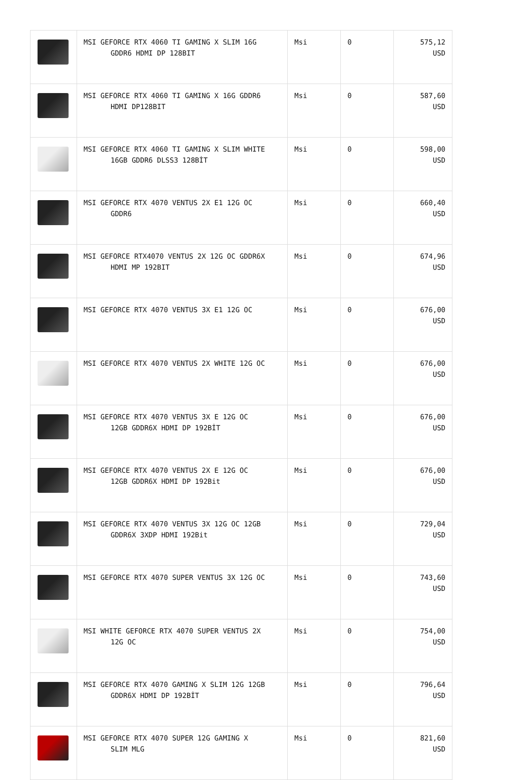| | MSI GEFORCE RTX 4060 TI GAMING X SLIM 16G GDDR6 HDMI DP 128BIT | Msi | 0 | 575,12 USD |
| | MSI GEFORCE RTX 4060 TI GAMING X 16G GDDR6 HDMI DP128BIT | Msi | 0 | 587,60 USD |
| | MSI GEFORCE RTX 4060 TI GAMING X SLIM WHITE 16GB GDDR6 DLSS3 128BİT | Msi | 0 | 598,00 USD |
| | MSI GEFORCE RTX 4070 VENTUS 2X E1 12G OC GDDR6 | Msi | 0 | 660,40 USD |
| | MSI GEFORCE RTX4070 VENTUS 2X 12G OC GDDR6X HDMI MP 192BIT | Msi | 0 | 674,96 USD |
| | MSI GEFORCE RTX 4070 VENTUS 3X E1 12G OC | Msi | 0 | 676,00 USD |
| | MSI GEFORCE RTX 4070 VENTUS 2X WHITE 12G OC | Msi | 0 | 676,00 USD |
| | MSI GEFORCE RTX 4070 VENTUS 3X E 12G OC 12GB GDDR6X HDMI DP 192BİT | Msi | 0 | 676,00 USD |
| | MSI GEFORCE RTX 4070 VENTUS 2X E 12G OC 12GB GDDR6X HDMI DP 192Bit | Msi | 0 | 676,00 USD |
| | MSI GEFORCE RTX 4070 VENTUS 3X 12G OC 12GB GDDR6X 3XDP HDMI 192Bit | Msi | 0 | 729,04 USD |
| | MSI GEFORCE RTX 4070 SUPER VENTUS 3X 12G OC | Msi | 0 | 743,60 USD |
| | MSI WHITE GEFORCE RTX 4070 SUPER VENTUS 2X 12G OC | Msi | 0 | 754,00 USD |
| | MSI GEFORCE RTX 4070 GAMING X SLIM 12G 12GB GDDR6X HDMI DP 192BİT | Msi | 0 | 796,64 USD |
| | MSI GEFORCE RTX 4070 SUPER 12G GAMING X SLIM MLG | Msi | 0 | 821,60 USD |